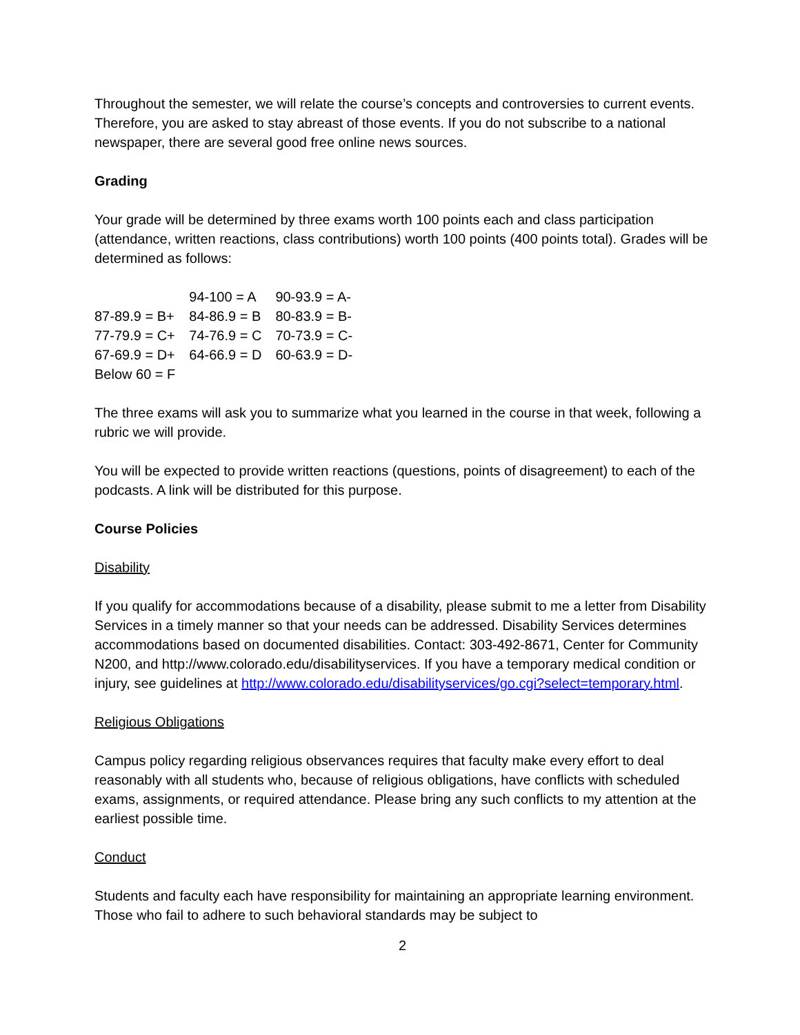Throughout the semester, we will relate the course’s concepts and controversies to current events. Therefore, you are asked to stay abreast of those events. If you do not subscribe to a national newspaper, there are several good free online news sources.
Grading
Your grade will be determined by three exams worth 100 points each and class participation (attendance, written reactions, class contributions) worth 100 points (400 points total). Grades will be determined as follows:
| | 94-100 = A | 90-93.9 = A- |
| 87-89.9 = B+ | 84-86.9 = B | 80-83.9 = B- |
| 77-79.9 = C+ | 74-76.9 = C | 70-73.9 = C- |
| 67-69.9 = D+ | 64-66.9 = D | 60-63.9 = D- |
| Below 60 = F | | |
The three exams will ask you to summarize what you learned in the course in that week, following a rubric we will provide.
You will be expected to provide written reactions (questions, points of disagreement) to each of the podcasts. A link will be distributed for this purpose.
Course Policies
Disability
If you qualify for accommodations because of a disability, please submit to me a letter from Disability Services in a timely manner so that your needs can be addressed. Disability Services determines accommodations based on documented disabilities. Contact: 303-492-8671, Center for Community N200, and http://www.colorado.edu/disabilityservices. If you have a temporary medical condition or injury, see guidelines at http://www.colorado.edu/disabilityservices/go.cgi?select=temporary.html.
Religious Obligations
Campus policy regarding religious observances requires that faculty make every effort to deal reasonably with all students who, because of religious obligations, have conflicts with scheduled exams, assignments, or required attendance. Please bring any such conflicts to my attention at the earliest possible time.
Conduct
Students and faculty each have responsibility for maintaining an appropriate learning environment. Those who fail to adhere to such behavioral standards may be subject to
2